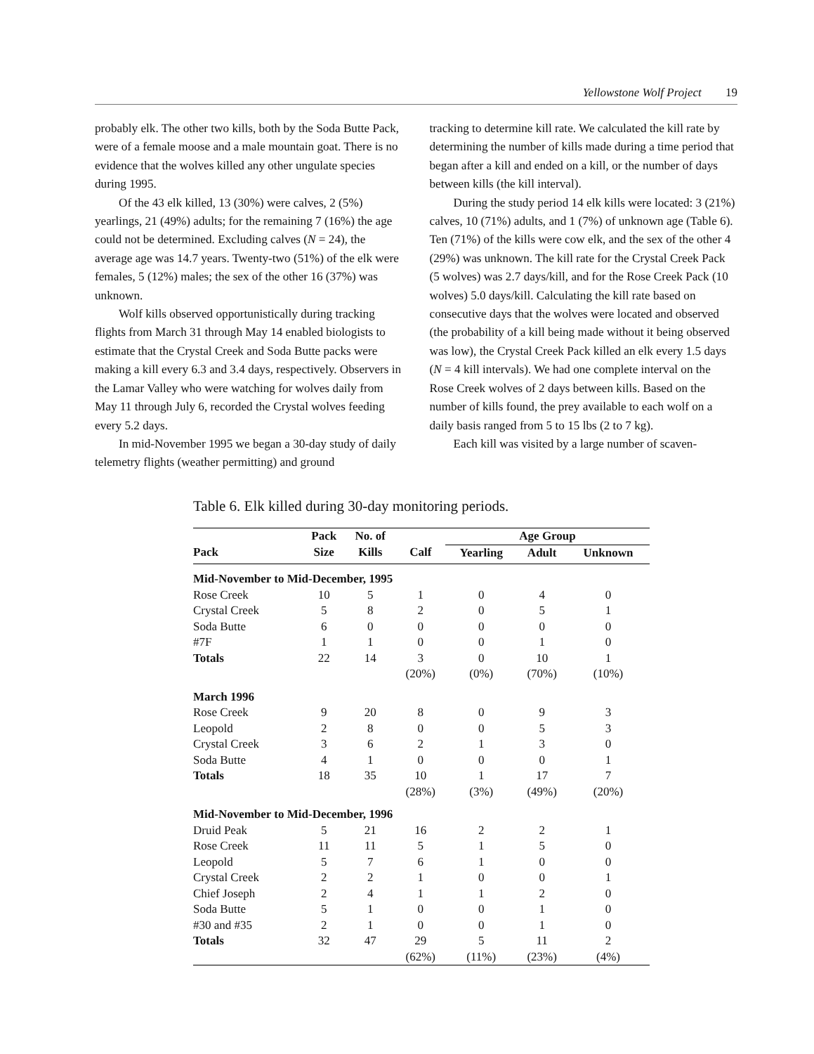Yellowstone Wolf Project 19
probably elk. The other two kills, both by the Soda Butte Pack, were of a female moose and a male mountain goat. There is no evidence that the wolves killed any other ungulate species during 1995.
Of the 43 elk killed, 13 (30%) were calves, 2 (5%) yearlings, 21 (49%) adults; for the remaining 7 (16%) the age could not be determined. Excluding calves (N = 24), the average age was 14.7 years. Twenty-two (51%) of the elk were females, 5 (12%) males; the sex of the other 16 (37%) was unknown.
Wolf kills observed opportunistically during tracking flights from March 31 through May 14 enabled biologists to estimate that the Crystal Creek and Soda Butte packs were making a kill every 6.3 and 3.4 days, respectively. Observers in the Lamar Valley who were watching for wolves daily from May 11 through July 6, recorded the Crystal wolves feeding every 5.2 days.
In mid-November 1995 we began a 30-day study of daily telemetry flights (weather permitting) and ground
tracking to determine kill rate. We calculated the kill rate by determining the number of kills made during a time period that began after a kill and ended on a kill, or the number of days between kills (the kill interval).
During the study period 14 elk kills were located: 3 (21%) calves, 10 (71%) adults, and 1 (7%) of unknown age (Table 6). Ten (71%) of the kills were cow elk, and the sex of the other 4 (29%) was unknown. The kill rate for the Crystal Creek Pack (5 wolves) was 2.7 days/kill, and for the Rose Creek Pack (10 wolves) 5.0 days/kill. Calculating the kill rate based on consecutive days that the wolves were located and observed (the probability of a kill being made without it being observed was low), the Crystal Creek Pack killed an elk every 1.5 days (N = 4 kill intervals). We had one complete interval on the Rose Creek wolves of 2 days between kills. Based on the number of kills found, the prey available to each wolf on a daily basis ranged from 5 to 15 lbs (2 to 7 kg).
Each kill was visited by a large number of scaven-
Table 6. Elk killed during 30-day monitoring periods.
| | Pack | No. of | | Age Group | | |
| --- | --- | --- | --- | --- | --- | --- |
| Pack | Size | Kills | Calf | Yearling | Adult | Unknown |
| Mid-November to Mid-December, 1995 | | | | | | |
| Rose Creek | 10 | 5 | 1 | 0 | 4 | 0 |
| Crystal Creek | 5 | 8 | 2 | 0 | 5 | 1 |
| Soda Butte | 6 | 0 | 0 | 0 | 0 | 0 |
| #7F | 1 | 1 | 0 | 0 | 1 | 0 |
| Totals | 22 | 14 | 3 | 0 | 10 | 1 |
| | | | (20%) | (0%) | (70%) | (10%) |
| March 1996 | | | | | | |
| Rose Creek | 9 | 20 | 8 | 0 | 9 | 3 |
| Leopold | 2 | 8 | 0 | 0 | 5 | 3 |
| Crystal Creek | 3 | 6 | 2 | 1 | 3 | 0 |
| Soda Butte | 4 | 1 | 0 | 0 | 0 | 1 |
| Totals | 18 | 35 | 10 | 1 | 17 | 7 |
| | | | (28%) | (3%) | (49%) | (20%) |
| Mid-November to Mid-December, 1996 | | | | | | |
| Druid Peak | 5 | 21 | 16 | 2 | 2 | 1 |
| Rose Creek | 11 | 11 | 5 | 1 | 5 | 0 |
| Leopold | 5 | 7 | 6 | 1 | 0 | 0 |
| Crystal Creek | 2 | 2 | 1 | 0 | 0 | 1 |
| Chief Joseph | 2 | 4 | 1 | 1 | 2 | 0 |
| Soda Butte | 5 | 1 | 0 | 0 | 1 | 0 |
| #30 and #35 | 2 | 1 | 0 | 0 | 1 | 0 |
| Totals | 32 | 47 | 29 | 5 | 11 | 2 |
| | | | (62%) | (11%) | (23%) | (4%) |